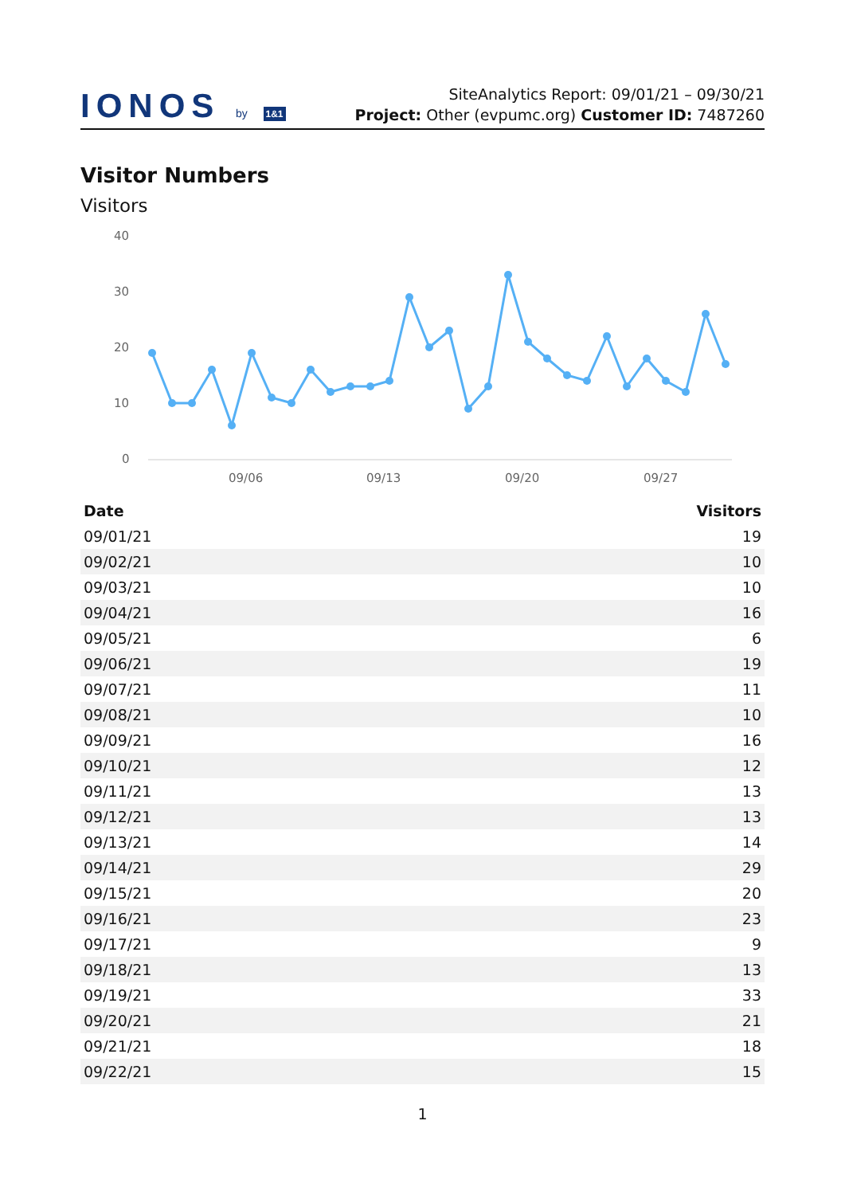IONOS by 1&1
SiteAnalytics Report: 09/01/21 – 09/30/21
Project: Other (evpumc.org) Customer ID: 7487260
Visitor Numbers
Visitors
40
30
20
10
0
09/06
09/13
09/20
09/27
| Date | Visitors |
| --- | --- |
| 09/01/21 | 19 |
| 09/02/21 | 10 |
| 09/03/21 | 10 |
| 09/04/21 | 16 |
| 09/05/21 | 6 |
| 09/06/21 | 19 |
| 09/07/21 | 11 |
| 09/08/21 | 10 |
| 09/09/21 | 16 |
| 09/10/21 | 12 |
| 09/11/21 | 13 |
| 09/12/21 | 13 |
| 09/13/21 | 14 |
| 09/14/21 | 29 |
| 09/15/21 | 20 |
| 09/16/21 | 23 |
| 09/17/21 | 9 |
| 09/18/21 | 13 |
| 09/19/21 | 33 |
| 09/20/21 | 21 |
| 09/21/21 | 18 |
| 09/22/21 | 15 |
1